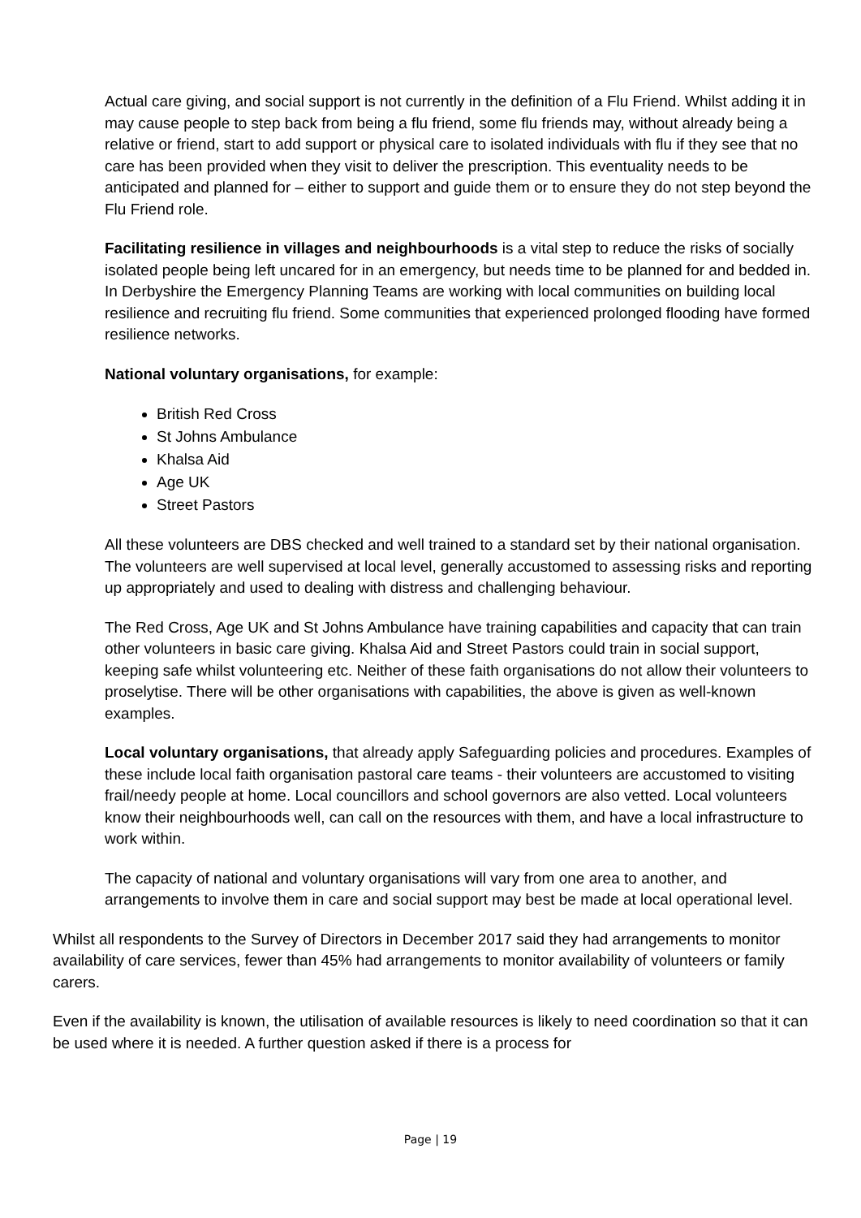Actual care giving, and social support is not currently in the definition of a Flu Friend. Whilst adding it in may cause people to step back from being a flu friend, some flu friends may, without already being a relative or friend, start to add support or physical care to isolated individuals with flu if they see that no care has been provided when they visit to deliver the prescription. This eventuality needs to be anticipated and planned for – either to support and guide them or to ensure they do not step beyond the Flu Friend role.
Facilitating resilience in villages and neighbourhoods is a vital step to reduce the risks of socially isolated people being left uncared for in an emergency, but needs time to be planned for and bedded in. In Derbyshire the Emergency Planning Teams are working with local communities on building local resilience and recruiting flu friend. Some communities that experienced prolonged flooding have formed resilience networks.
National voluntary organisations, for example:
British Red Cross
St Johns Ambulance
Khalsa Aid
Age UK
Street Pastors
All these volunteers are DBS checked and well trained to a standard set by their national organisation. The volunteers are well supervised at local level, generally accustomed to assessing risks and reporting up appropriately and used to dealing with distress and challenging behaviour.
The Red Cross, Age UK and St Johns Ambulance have training capabilities and capacity that can train other volunteers in basic care giving. Khalsa Aid and Street Pastors could train in social support, keeping safe whilst volunteering etc. Neither of these faith organisations do not allow their volunteers to proselytise. There will be other organisations with capabilities, the above is given as well-known examples.
Local voluntary organisations, that already apply Safeguarding policies and procedures. Examples of these include local faith organisation pastoral care teams - their volunteers are accustomed to visiting frail/needy people at home. Local councillors and school governors are also vetted. Local volunteers know their neighbourhoods well, can call on the resources with them, and have a local infrastructure to work within.
The capacity of national and voluntary organisations will vary from one area to another, and arrangements to involve them in care and social support may best be made at local operational level.
Whilst all respondents to the Survey of Directors in December 2017 said they had arrangements to monitor availability of care services, fewer than 45% had arrangements to monitor availability of volunteers or family carers.
Even if the availability is known, the utilisation of available resources is likely to need coordination so that it can be used where it is needed. A further question asked if there is a process for
Page | 19